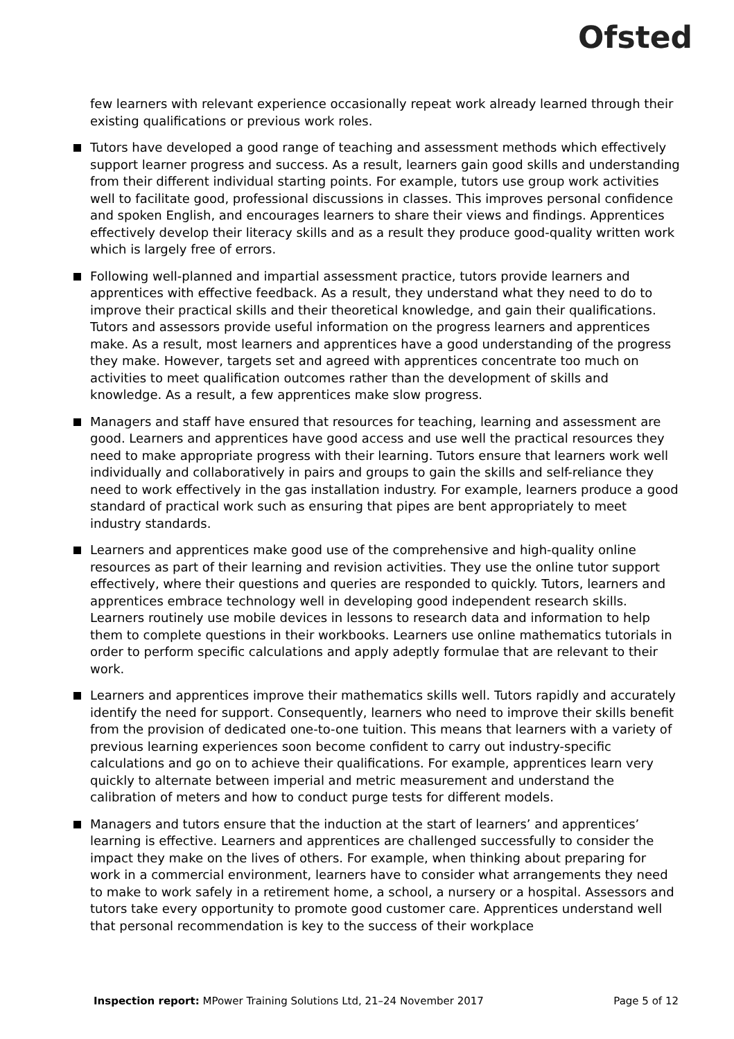Ofsted
few learners with relevant experience occasionally repeat work already learned through their existing qualifications or previous work roles.
Tutors have developed a good range of teaching and assessment methods which effectively support learner progress and success. As a result, learners gain good skills and understanding from their different individual starting points. For example, tutors use group work activities well to facilitate good, professional discussions in classes. This improves personal confidence and spoken English, and encourages learners to share their views and findings. Apprentices effectively develop their literacy skills and as a result they produce good-quality written work which is largely free of errors.
Following well-planned and impartial assessment practice, tutors provide learners and apprentices with effective feedback. As a result, they understand what they need to do to improve their practical skills and their theoretical knowledge, and gain their qualifications. Tutors and assessors provide useful information on the progress learners and apprentices make. As a result, most learners and apprentices have a good understanding of the progress they make. However, targets set and agreed with apprentices concentrate too much on activities to meet qualification outcomes rather than the development of skills and knowledge. As a result, a few apprentices make slow progress.
Managers and staff have ensured that resources for teaching, learning and assessment are good. Learners and apprentices have good access and use well the practical resources they need to make appropriate progress with their learning. Tutors ensure that learners work well individually and collaboratively in pairs and groups to gain the skills and self-reliance they need to work effectively in the gas installation industry. For example, learners produce a good standard of practical work such as ensuring that pipes are bent appropriately to meet industry standards.
Learners and apprentices make good use of the comprehensive and high-quality online resources as part of their learning and revision activities. They use the online tutor support effectively, where their questions and queries are responded to quickly. Tutors, learners and apprentices embrace technology well in developing good independent research skills. Learners routinely use mobile devices in lessons to research data and information to help them to complete questions in their workbooks. Learners use online mathematics tutorials in order to perform specific calculations and apply adeptly formulae that are relevant to their work.
Learners and apprentices improve their mathematics skills well. Tutors rapidly and accurately identify the need for support. Consequently, learners who need to improve their skills benefit from the provision of dedicated one-to-one tuition. This means that learners with a variety of previous learning experiences soon become confident to carry out industry-specific calculations and go on to achieve their qualifications. For example, apprentices learn very quickly to alternate between imperial and metric measurement and understand the calibration of meters and how to conduct purge tests for different models.
Managers and tutors ensure that the induction at the start of learners’ and apprentices’ learning is effective. Learners and apprentices are challenged successfully to consider the impact they make on the lives of others. For example, when thinking about preparing for work in a commercial environment, learners have to consider what arrangements they need to make to work safely in a retirement home, a school, a nursery or a hospital. Assessors and tutors take every opportunity to promote good customer care. Apprentices understand well that personal recommendation is key to the success of their workplace
Inspection report: MPower Training Solutions Ltd, 21–24 November 2017 Page 5 of 12